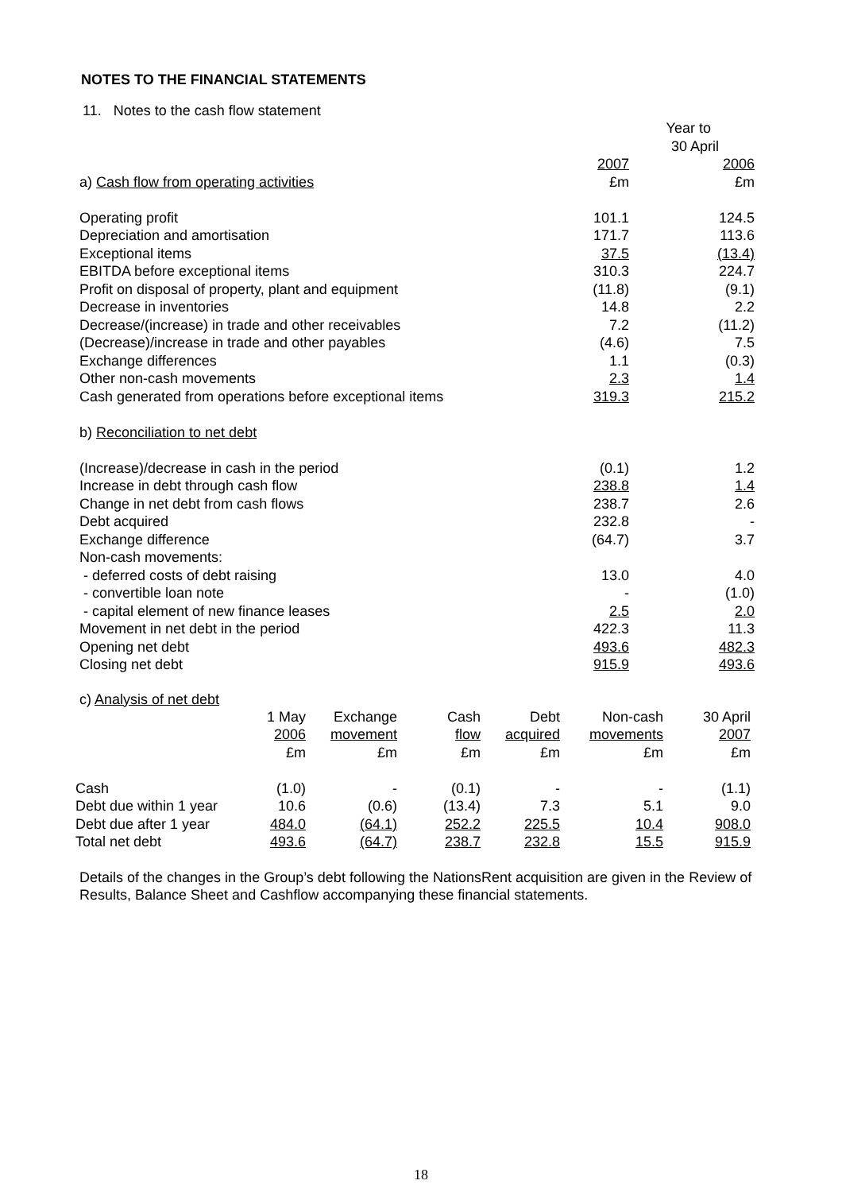NOTES TO THE FINANCIAL STATEMENTS
11. Notes to the cash flow statement
| | Year to | |
| | 30 April | |
| | 2007 | 2006 |
| a) Cash flow from operating activities | £m | £m |
| Operating profit | 101.1 | 124.5 |
| Depreciation and amortisation | 171.7 | 113.6 |
| Exceptional items | 37.5 | (13.4) |
| EBITDA before exceptional items | 310.3 | 224.7 |
| Profit on disposal of property, plant and equipment | (11.8) | (9.1) |
| Decrease in inventories | 14.8 | 2.2 |
| Decrease/(increase) in trade and other receivables | 7.2 | (11.2) |
| (Decrease)/increase in trade and other payables | (4.6) | 7.5 |
| Exchange differences | 1.1 | (0.3) |
| Other non-cash movements | 2.3 | 1.4 |
| Cash generated from operations before exceptional items | 319.3 | 215.2 |
| b) Reconciliation to net debt | | |
| (Increase)/decrease in cash in the period | (0.1) | 1.2 |
| Increase in debt through cash flow | 238.8 | 1.4 |
| Change in net debt from cash flows | 238.7 | 2.6 |
| Debt acquired | 232.8 | - |
| Exchange difference | (64.7) | 3.7 |
| Non-cash movements: | | |
| - deferred costs of debt raising | 13.0 | 4.0 |
| - convertible loan note | - | (1.0) |
| - capital element of new finance leases | 2.5 | 2.0 |
| Movement in net debt in the period | 422.3 | 11.3 |
| Opening net debt | 493.6 | 482.3 |
| Closing net debt | 915.9 | 493.6 |
c) Analysis of net debt
| | 1 May | Exchange | Cash | Debt | Non-cash | 30 April |
| | 2006 | movement | flow | acquired | movements | 2007 |
| | £m | £m | £m | £m | £m | £m |
| Cash | (1.0) | - | (0.1) | - | - | (1.1) |
| Debt due within 1 year | 10.6 | (0.6) | (13.4) | 7.3 | 5.1 | 9.0 |
| Debt due after 1 year | 484.0 | (64.1) | 252.2 | 225.5 | 10.4 | 908.0 |
| Total net debt | 493.6 | (64.7) | 238.7 | 232.8 | 15.5 | 915.9 |
Details of the changes in the Group’s debt following the NationsRent acquisition are given in the Review of Results, Balance Sheet and Cashflow accompanying these financial statements.
18